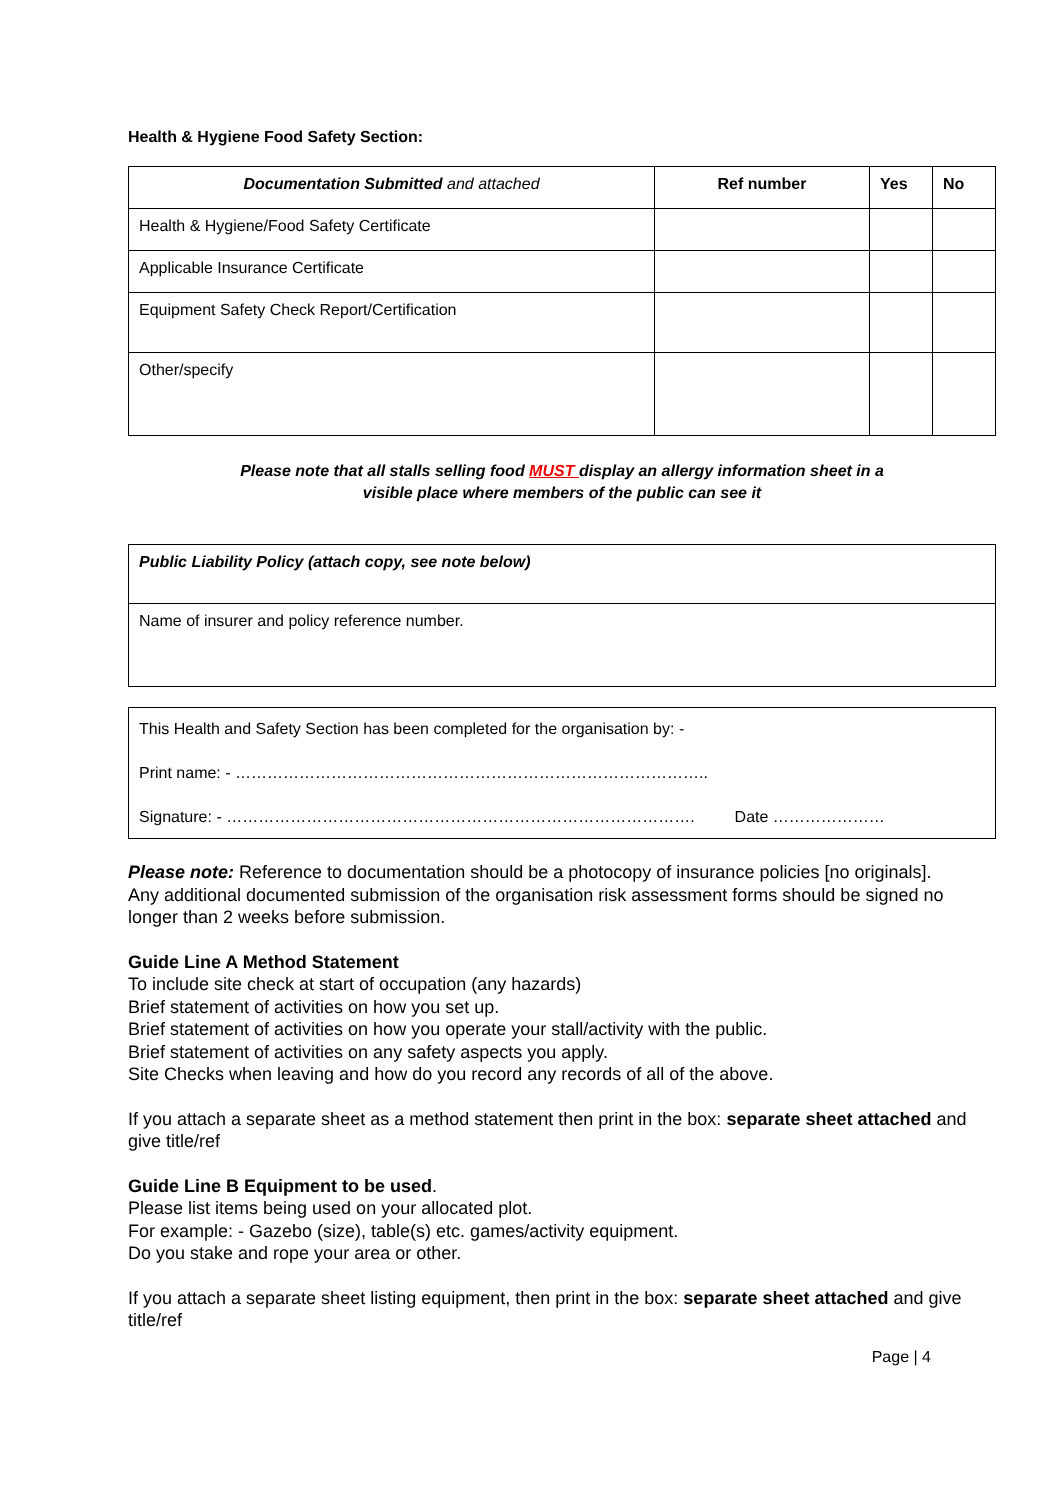Health & Hygiene Food Safety Section:
| Documentation Submitted and attached | Ref number | Yes | No |
| --- | --- | --- | --- |
| Health & Hygiene/Food Safety Certificate | | | |
| Applicable Insurance Certificate | | | |
| Equipment Safety Check Report/Certification | | | |
| Other/specify | | | |
Please note that all stalls selling food MUST display an allergy information sheet in a
visible place where members of the public can see it
| Public Liability Policy (attach copy, see note below) |
| Name of insurer and policy reference number. |
| This Health and Safety Section has been completed for the organisation by: - Print name: - …………………………………………………………………………….. Signature: - ……………………………………………………………………………. Date ………………… |
Please note: Reference to documentation should be a photocopy of insurance policies [no originals].
Any additional documented submission of the organisation risk assessment forms should be signed no longer than 2 weeks before submission.
Guide Line A Method Statement
To include site check at start of occupation (any hazards)
Brief statement of activities on how you set up.
Brief statement of activities on how you operate your stall/activity with the public.
Brief statement of activities on any safety aspects you apply.
Site Checks when leaving and how do you record any records of all of the above.
If you attach a separate sheet as a method statement then print in the box: separate sheet attached and give title/ref
Guide Line B Equipment to be used.
Please list items being used on your allocated plot.
For example: - Gazebo (size), table(s) etc. games/activity equipment.
Do you stake and rope your area or other.
If you attach a separate sheet listing equipment, then print in the box: separate sheet attached and give title/ref
Page | 4